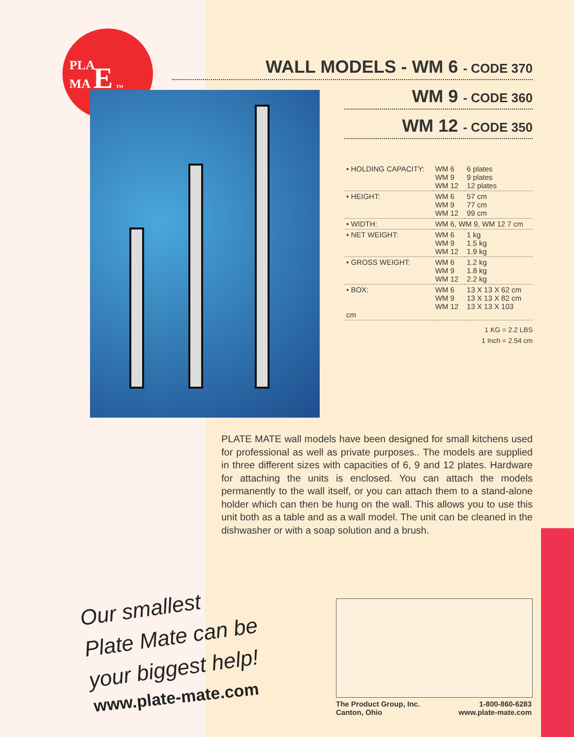PLA
MA E TM
WALL MODELS - WM 6 - CODE 370
WM 9 - CODE 360
WM 12 - CODE 350
| • HOLDING CAPACITY: | WM 6 WM 9 WM 12 | 6 plates 9 plates 12 plates |
| • HEIGHT: | WM 6 WM 9 WM 12 | 57 cm 77 cm 99 cm |
| • WIDTH: | WM 6, WM 9, WM 12 7 cm | |
| • NET WEIGHT: | WM 6 WM 9 WM 12 | 1 kg 1.5 kg 1.9 kg |
| • GROSS WEIGHT: | WM 6 WM 9 WM 12 | 1.2 kg 1.8 kg 2.2 kg |
| • BOX: cm | WM 6 WM 9 WM 12 | 13 X 13 X 62 cm 13 X 13 X 82 cm 13 X 13 X 103 |
1 KG = 2.2 LBS
1 Inch = 2.54 cm
PLATE MATE wall models have been designed for small kitchens used for professional as well as private purposes.. The models are supplied in three different sizes with capacities of 6, 9 and 12 plates. Hardware for attaching the units is enclosed. You can attach the models permanently to the wall itself, or you can attach them to a stand-alone holder which can then be hung on the wall. This allows you to use this unit both as a table and as a wall model. The unit can be cleaned in the dishwasher or with a soap solution and a brush.
Our smallest
Plate Mate can be
your biggest help!
www.plate-mate.com
The Product Group, Inc.
Canton, Ohio
1-800-860-6283
www.plate-mate.com